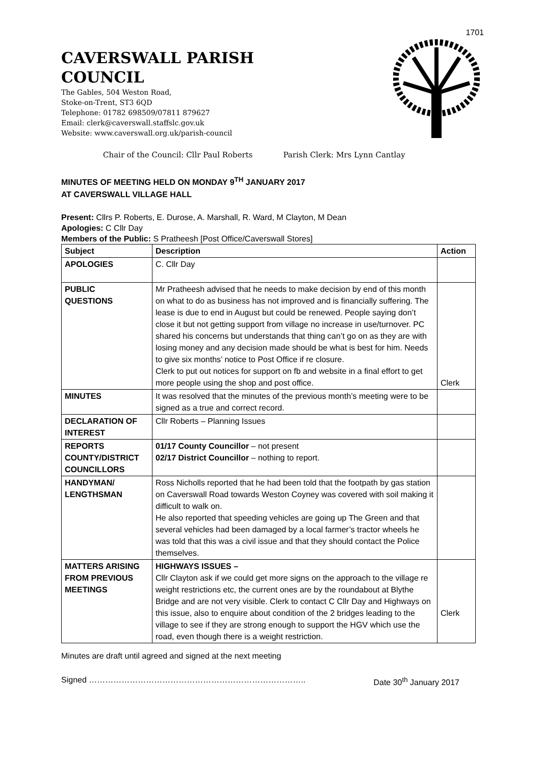1701
CAVERSWALL PARISH
COUNCIL
The Gables, 504 Weston Road,
Stoke-on-Trent, ST3 6QD
Telephone: 01782 698509/07811 879627
Email: clerk@caverswall.staffslc.gov.uk
Website: www.caverswall.org.uk/parish-council
Chair of the Council: Cllr Paul Roberts Parish Clerk: Mrs Lynn Cantlay
MINUTES OF MEETING HELD ON MONDAY 9<sup>TH</sup> JANUARY 2017
AT CAVERSWALL VILLAGE HALL
Present: Cllrs P. Roberts, E. Durose, A. Marshall, R. Ward, M Clayton, M Dean
Apologies: C Cllr Day
Members of the Public: S Pratheesh [Post Office/Caverswall Stores]
| Subject | Description | Action |
| --- | --- | --- |
| APOLOGIES | C. Cllr Day | |
| PUBLIC QUESTIONS | Mr Pratheesh advised that he needs to make decision by end of this month on what to do as business has not improved and is financially suffering. The lease is due to end in August but could be renewed. People saying don’t close it but not getting support from village no increase in use/turnover. PC shared his concerns but understands that thing can’t go on as they are with losing money and any decision made should be what is best for him. Needs to give six months’ notice to Post Office if re closure. Clerk to put out notices for support on fb and website in a final effort to get more people using the shop and post office. | Clerk |
| MINUTES | It was resolved that the minutes of the previous month’s meeting were to be signed as a true and correct record. | |
| DECLARATION OF INTEREST | Cllr Roberts – Planning Issues | |
| REPORTS COUNTY/DISTRICT COUNCILLORS | 01/17 County Councillor – not present 02/17 District Councillor – nothing to report. | |
| HANDYMAN/ LENGTHSMAN | Ross Nicholls reported that he had been told that the footpath by gas station on Caverswall Road towards Weston Coyney was covered with soil making it difficult to walk on. He also reported that speeding vehicles are going up The Green and that several vehicles had been damaged by a local farmer’s tractor wheels he was told that this was a civil issue and that they should contact the Police themselves. | |
| MATTERS ARISING FROM PREVIOUS MEETINGS | HIGHWAYS ISSUES – Cllr Clayton ask if we could get more signs on the approach to the village re weight restrictions etc, the current ones are by the roundabout at Blythe Bridge and are not very visible. Clerk to contact C Cllr Day and Highways on this issue, also to enquire about condition of the 2 bridges leading to the village to see if they are strong enough to support the HGV which use the road, even though there is a weight restriction. | Clerk |
Minutes are draft until agreed and signed at the next meeting
Signed …………………………………………………………………….. Date 30<sup>th</sup> January 2017